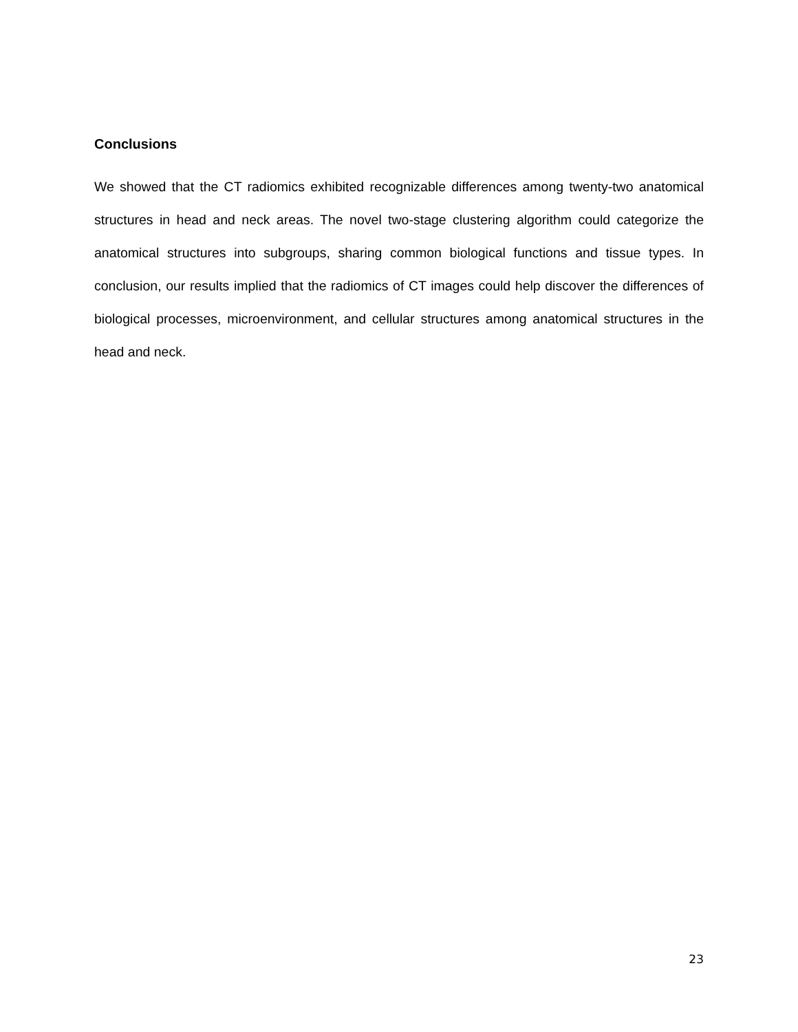Conclusions
We showed that the CT radiomics exhibited recognizable differences among twenty-two anatomical structures in head and neck areas. The novel two-stage clustering algorithm could categorize the anatomical structures into subgroups, sharing common biological functions and tissue types. In conclusion, our results implied that the radiomics of CT images could help discover the differences of biological processes, microenvironment, and cellular structures among anatomical structures in the head and neck.
23